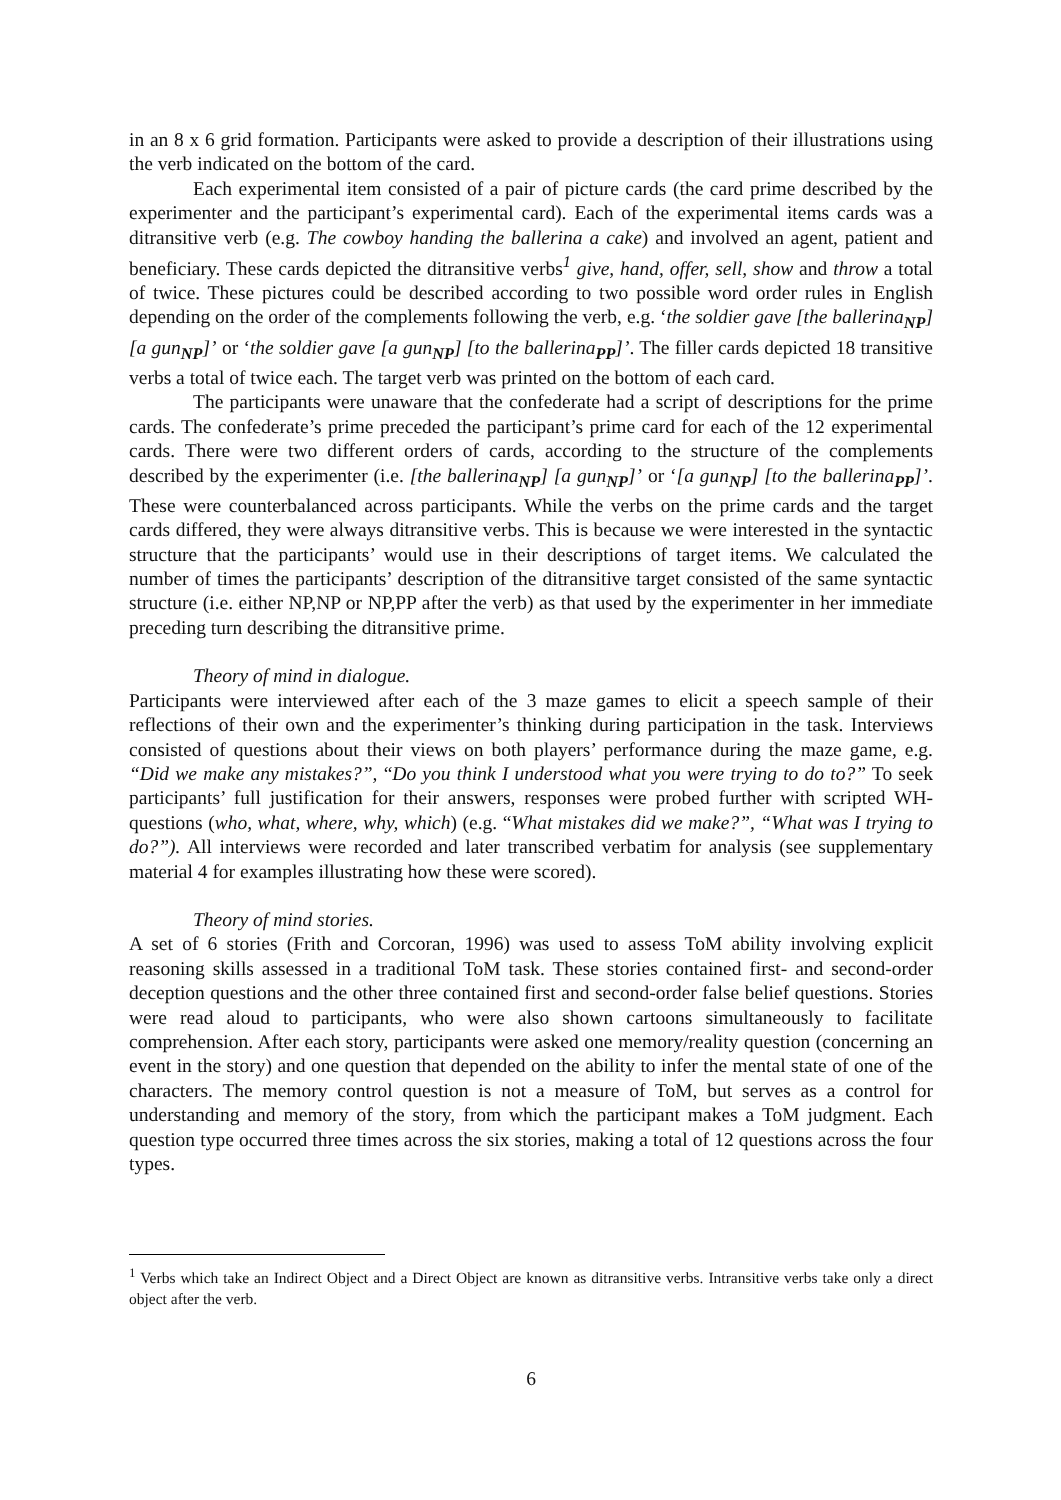in an 8 x 6 grid formation. Participants were asked to provide a description of their illustrations using the verb indicated on the bottom of the card.
Each experimental item consisted of a pair of picture cards (the card prime described by the experimenter and the participant’s experimental card). Each of the experimental items cards was a ditransitive verb (e.g. The cowboy handing the ballerina a cake) and involved an agent, patient and beneficiary. These cards depicted the ditransitive verbs<sup>1</sup> give, hand, offer, sell, show and throw a total of twice. These pictures could be described according to two possible word order rules in English depending on the order of the complements following the verb, e.g. ‘the soldier gave [the ballerina<sub>NP</sub>] [a gun<sub>NP</sub>]’ or ‘the soldier gave [a gun<sub>NP</sub>] [to the ballerina<sub>PP</sub>]’. The filler cards depicted 18 transitive verbs a total of twice each. The target verb was printed on the bottom of each card.
The participants were unaware that the confederate had a script of descriptions for the prime cards. The confederate’s prime preceded the participant’s prime card for each of the 12 experimental cards. There were two different orders of cards, according to the structure of the complements described by the experimenter (i.e. [the ballerina<sub>NP</sub>] [a gun<sub>NP</sub>]’ or ‘[a gun<sub>NP</sub>] [to the ballerina<sub>PP</sub>]’. These were counterbalanced across participants. While the verbs on the prime cards and the target cards differed, they were always ditransitive verbs. This is because we were interested in the syntactic structure that the participants’ would use in their descriptions of target items. We calculated the number of times the participants’ description of the ditransitive target consisted of the same syntactic structure (i.e. either NP,NP or NP,PP after the verb) as that used by the experimenter in her immediate preceding turn describing the ditransitive prime.
Theory of mind in dialogue.
Participants were interviewed after each of the 3 maze games to elicit a speech sample of their reflections of their own and the experimenter’s thinking during participation in the task. Interviews consisted of questions about their views on both players’ performance during the maze game, e.g. “Did we make any mistakes?”, “Do you think I understood what you were trying to do to?” To seek participants’ full justification for their answers, responses were probed further with scripted WH-questions (who, what, where, why, which) (e.g. “What mistakes did we make?”, “What was I trying to do?”). All interviews were recorded and later transcribed verbatim for analysis (see supplementary material 4 for examples illustrating how these were scored).
Theory of mind stories.
A set of 6 stories (Frith and Corcoran, 1996) was used to assess ToM ability involving explicit reasoning skills assessed in a traditional ToM task. These stories contained first- and second-order deception questions and the other three contained first and second-order false belief questions. Stories were read aloud to participants, who were also shown cartoons simultaneously to facilitate comprehension. After each story, participants were asked one memory/reality question (concerning an event in the story) and one question that depended on the ability to infer the mental state of one of the characters. The memory control question is not a measure of ToM, but serves as a control for understanding and memory of the story, from which the participant makes a ToM judgment. Each question type occurred three times across the six stories, making a total of 12 questions across the four types.
<sup>1</sup> Verbs which take an Indirect Object and a Direct Object are known as ditransitive verbs. Intransitive verbs take only a direct object after the verb.
6